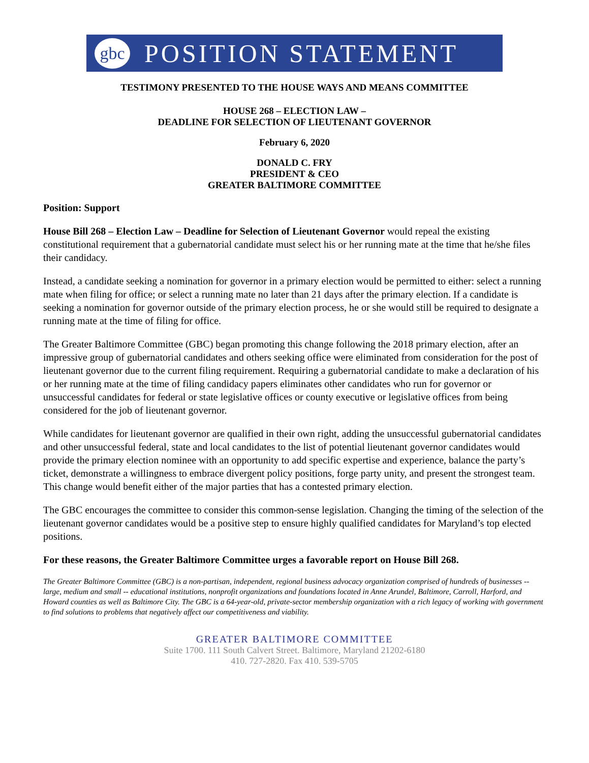gbc
POSITION STATEMENT
TESTIMONY PRESENTED TO THE HOUSE WAYS AND MEANS COMMITTEE
HOUSE 268 – ELECTION LAW –
DEADLINE FOR SELECTION OF LIEUTENANT GOVERNOR
February 6, 2020
DONALD C. FRY
PRESIDENT & CEO
GREATER BALTIMORE COMMITTEE
Position: Support
House Bill 268 – Election Law – Deadline for Selection of Lieutenant Governor would repeal the existing constitutional requirement that a gubernatorial candidate must select his or her running mate at the time that he/she files their candidacy.
Instead, a candidate seeking a nomination for governor in a primary election would be permitted to either: select a running mate when filing for office; or select a running mate no later than 21 days after the primary election. If a candidate is seeking a nomination for governor outside of the primary election process, he or she would still be required to designate a running mate at the time of filing for office.
The Greater Baltimore Committee (GBC) began promoting this change following the 2018 primary election, after an impressive group of gubernatorial candidates and others seeking office were eliminated from consideration for the post of lieutenant governor due to the current filing requirement. Requiring a gubernatorial candidate to make a declaration of his or her running mate at the time of filing candidacy papers eliminates other candidates who run for governor or unsuccessful candidates for federal or state legislative offices or county executive or legislative offices from being considered for the job of lieutenant governor.
While candidates for lieutenant governor are qualified in their own right, adding the unsuccessful gubernatorial candidates and other unsuccessful federal, state and local candidates to the list of potential lieutenant governor candidates would provide the primary election nominee with an opportunity to add specific expertise and experience, balance the party’s ticket, demonstrate a willingness to embrace divergent policy positions, forge party unity, and present the strongest team. This change would benefit either of the major parties that has a contested primary election.
The GBC encourages the committee to consider this common-sense legislation. Changing the timing of the selection of the lieutenant governor candidates would be a positive step to ensure highly qualified candidates for Maryland’s top elected positions.
For these reasons, the Greater Baltimore Committee urges a favorable report on House Bill 268.
The Greater Baltimore Committee (GBC) is a non-partisan, independent, regional business advocacy organization comprised of hundreds of businesses -- large, medium and small -- educational institutions, nonprofit organizations and foundations located in Anne Arundel, Baltimore, Carroll, Harford, and Howard counties as well as Baltimore City. The GBC is a 64-year-old, private-sector membership organization with a rich legacy of working with government to find solutions to problems that negatively affect our competitiveness and viability.
GREATER BALTIMORE COMMITTEE
Suite 1700. 111 South Calvert Street. Baltimore, Maryland 21202-6180
410. 727-2820. Fax 410. 539-5705